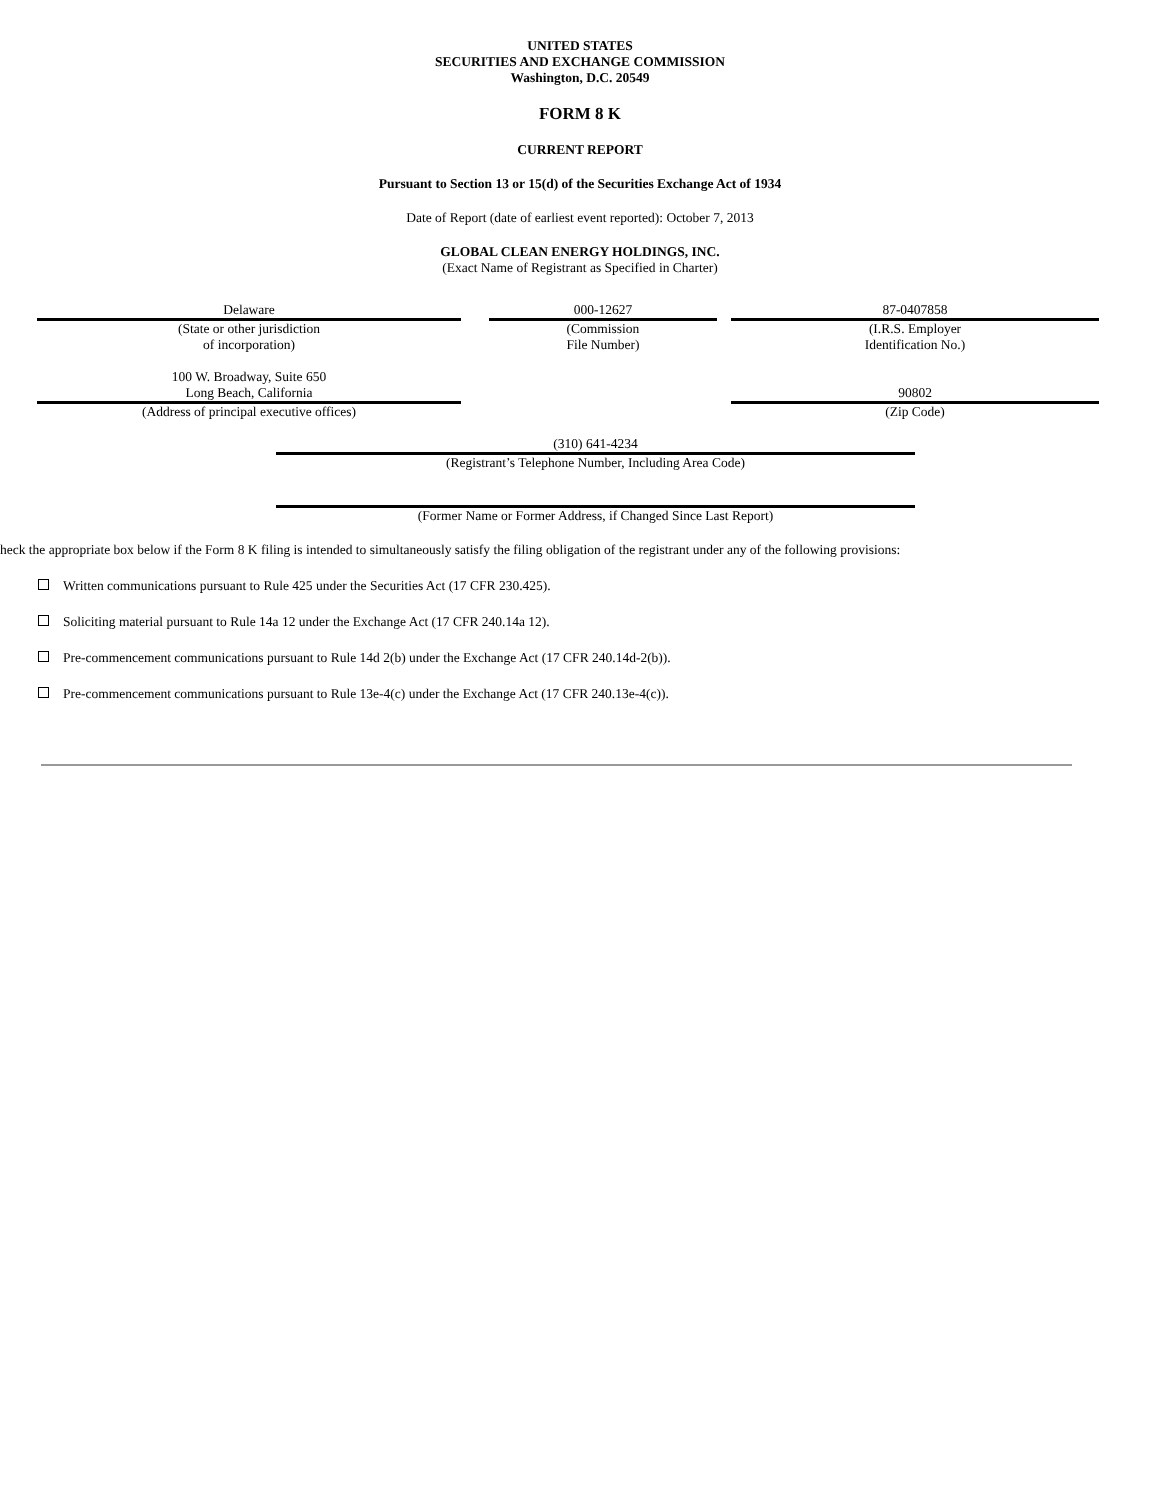UNITED STATES
SECURITIES AND EXCHANGE COMMISSION
Washington, D.C. 20549
FORM 8 K
CURRENT REPORT
Pursuant to Section 13 or 15(d) of the Securities Exchange Act of 1934
Date of Report (date of earliest event reported): October 7, 2013
GLOBAL CLEAN ENERGY HOLDINGS, INC.
(Exact Name of Registrant as Specified in Charter)
| Delaware | | 000-12627 | | 87-0407858 |
| (State or other jurisdiction of incorporation) | | (Commission File Number) | | (I.R.S. Employer Identification No.) |
| 100 W. Broadway, Suite 650 Long Beach, California | | | | 90802 |
| (Address of principal executive offices) | | | | (Zip Code) |
| (310) 641-4234 |
| (Registrant’s Telephone Number, Including Area Code) |
| (Former Name or Former Address, if Changed Since Last Report) |
heck the appropriate box below if the Form 8 K filing is intended to simultaneously satisfy the filing obligation of the registrant under any of the following provisions:
Written communications pursuant to Rule 425 under the Securities Act (17 CFR 230.425).
Soliciting material pursuant to Rule 14a 12 under the Exchange Act (17 CFR 240.14a 12).
Pre-commencement communications pursuant to Rule 14d 2(b) under the Exchange Act (17 CFR 240.14d-2(b)).
Pre-commencement communications pursuant to Rule 13e-4(c) under the Exchange Act (17 CFR 240.13e-4(c)).